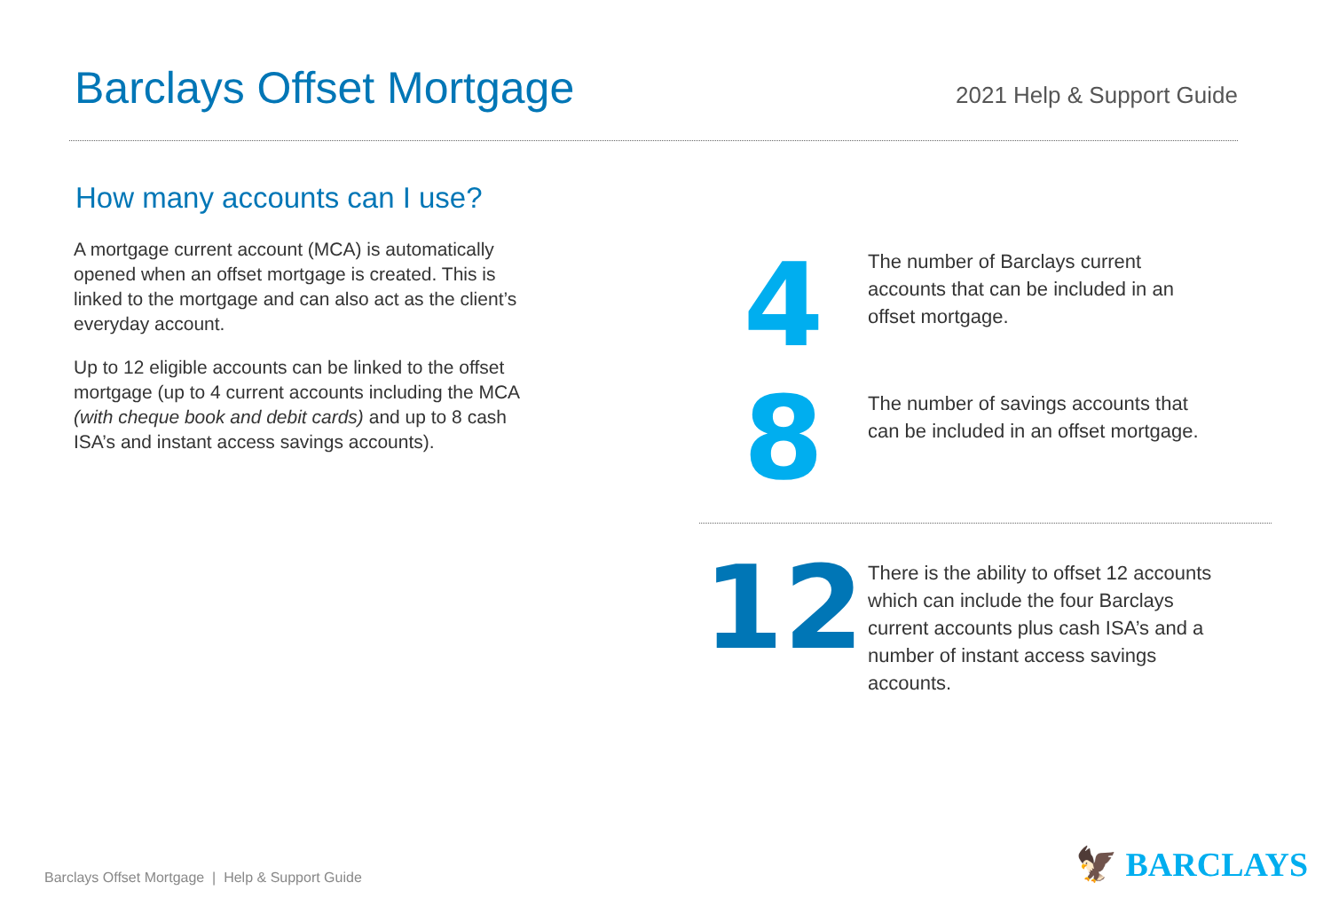Barclays Offset Mortgage
2021 Help & Support Guide
How many accounts can I use?
A mortgage current account (MCA) is automatically opened when an offset mortgage is created. This is linked to the mortgage and can also act as the client’s everyday account.
Up to 12 eligible accounts can be linked to the offset mortgage (up to 4 current accounts including the MCA (with cheque book and debit cards) and up to 8 cash ISA’s and instant access savings accounts).
4
The number of Barclays current accounts that can be included in an offset mortgage.
8
The number of savings accounts that can be included in an offset mortgage.
12
There is the ability to offset 12 accounts which can include the four Barclays current accounts plus cash ISA’s and a number of instant access savings accounts.
Barclays Offset Mortgage | Help & Support Guide
🦅 BARCLAYS